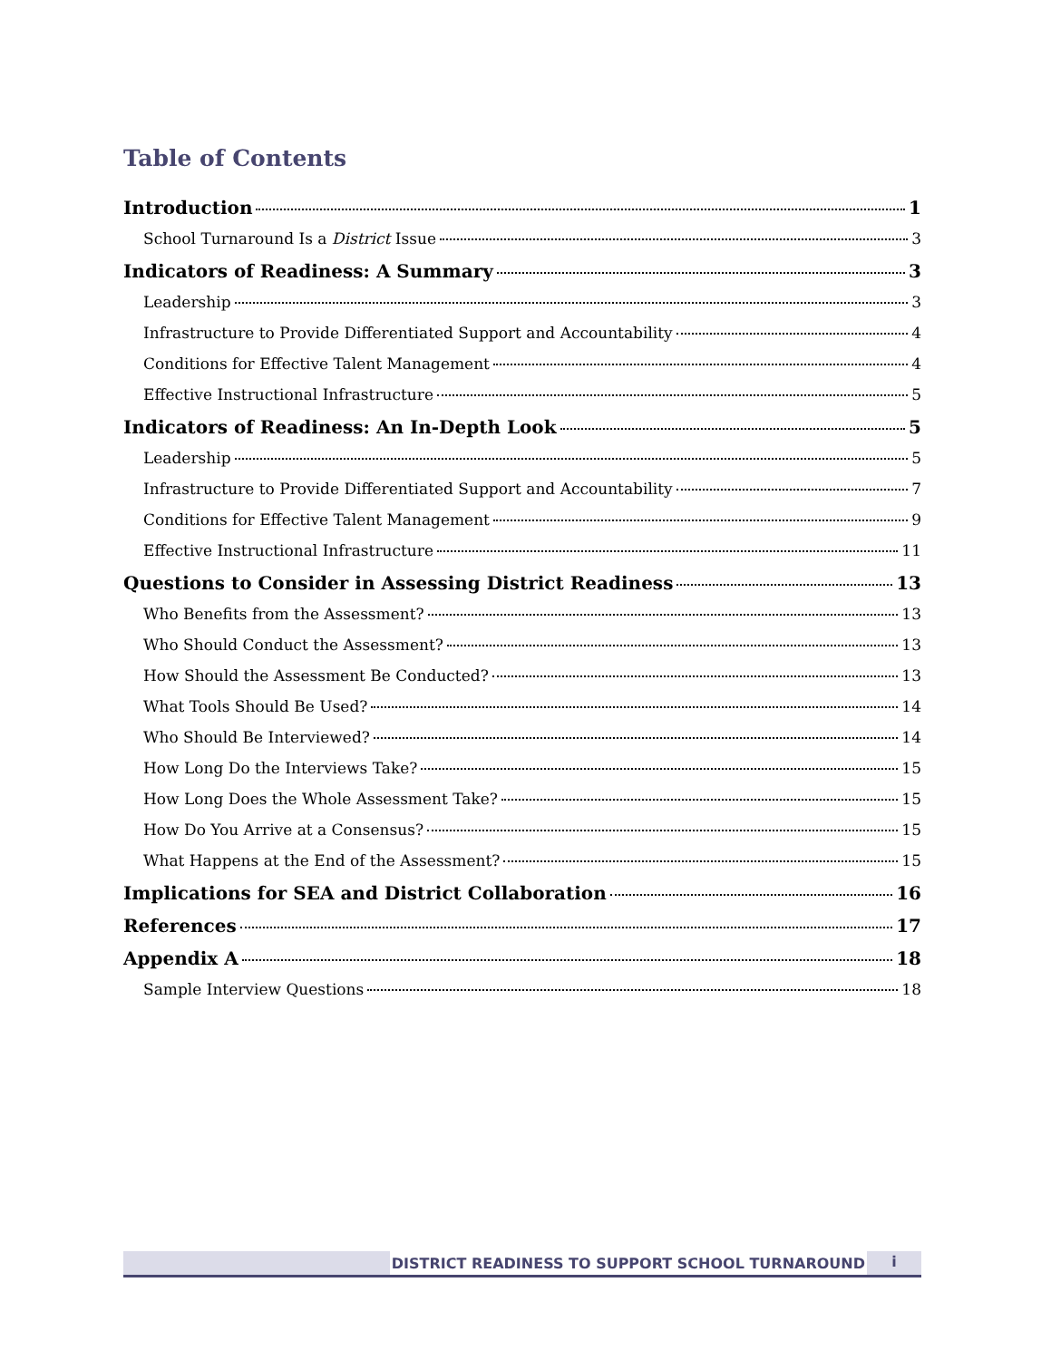Table of Contents
Introduction 1
School Turnaround Is a District Issue 3
Indicators of Readiness: A Summary 3
Leadership 3
Infrastructure to Provide Differentiated Support and Accountability 4
Conditions for Effective Talent Management 4
Effective Instructional Infrastructure 5
Indicators of Readiness: An In-Depth Look 5
Leadership 5
Infrastructure to Provide Differentiated Support and Accountability 7
Conditions for Effective Talent Management 9
Effective Instructional Infrastructure 11
Questions to Consider in Assessing District Readiness 13
Who Benefits from the Assessment? 13
Who Should Conduct the Assessment? 13
How Should the Assessment Be Conducted? 13
What Tools Should Be Used? 14
Who Should Be Interviewed? 14
How Long Do the Interviews Take? 15
How Long Does the Whole Assessment Take? 15
How Do You Arrive at a Consensus? 15
What Happens at the End of the Assessment? 15
Implications for SEA and District Collaboration 16
References 17
Appendix A 18
Sample Interview Questions 18
DISTRICT READINESS TO SUPPORT SCHOOL TURNAROUND i